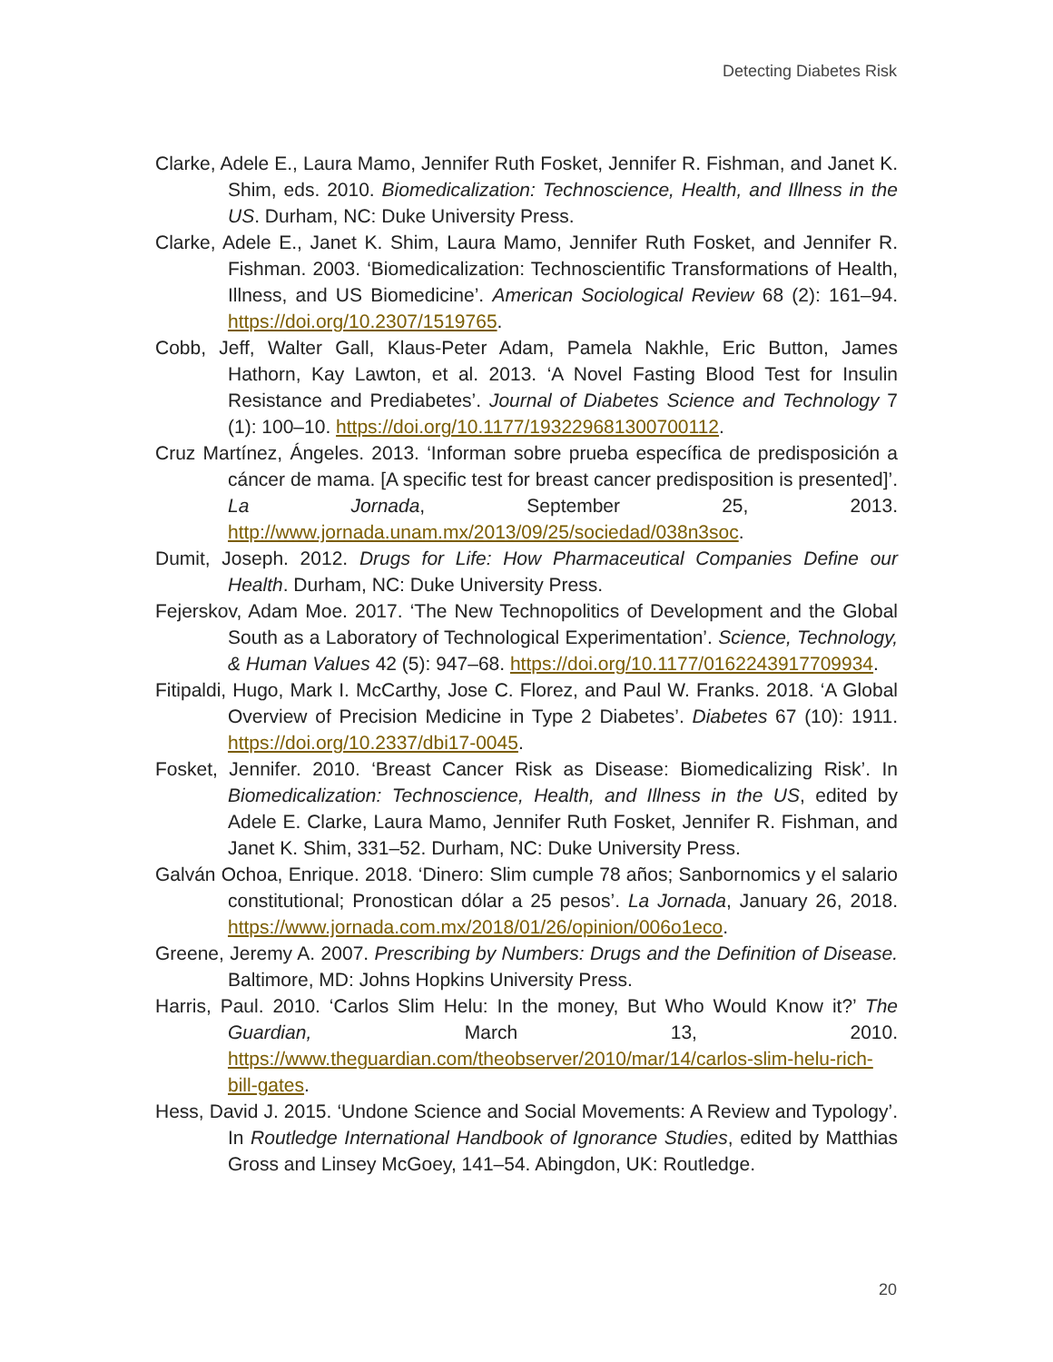Detecting Diabetes Risk
Clarke, Adele E., Laura Mamo, Jennifer Ruth Fosket, Jennifer R. Fishman, and Janet K. Shim, eds. 2010. Biomedicalization: Technoscience, Health, and Illness in the US. Durham, NC: Duke University Press.
Clarke, Adele E., Janet K. Shim, Laura Mamo, Jennifer Ruth Fosket, and Jennifer R. Fishman. 2003. ‘Biomedicalization: Technoscientific Transformations of Health, Illness, and US Biomedicine’. American Sociological Review 68 (2): 161–94. https://doi.org/10.2307/1519765.
Cobb, Jeff, Walter Gall, Klaus-Peter Adam, Pamela Nakhle, Eric Button, James Hathorn, Kay Lawton, et al. 2013. ‘A Novel Fasting Blood Test for Insulin Resistance and Prediabetes’. Journal of Diabetes Science and Technology 7 (1): 100–10. https://doi.org/10.1177/193229681300700112.
Cruz Martínez, Ángeles. 2013. ‘Informan sobre prueba específica de predisposición a cáncer de mama. [A specific test for breast cancer predisposition is presented]’. La Jornada, September 25, 2013. http://www.jornada.unam.mx/2013/09/25/sociedad/038n3soc.
Dumit, Joseph. 2012. Drugs for Life: How Pharmaceutical Companies Define our Health. Durham, NC: Duke University Press.
Fejerskov, Adam Moe. 2017. ‘The New Technopolitics of Development and the Global South as a Laboratory of Technological Experimentation’. Science, Technology, & Human Values 42 (5): 947–68. https://doi.org/10.1177/0162243917709934.
Fitipaldi, Hugo, Mark I. McCarthy, Jose C. Florez, and Paul W. Franks. 2018. ‘A Global Overview of Precision Medicine in Type 2 Diabetes’. Diabetes 67 (10): 1911. https://doi.org/10.2337/dbi17-0045.
Fosket, Jennifer. 2010. ‘Breast Cancer Risk as Disease: Biomedicalizing Risk’. In Biomedicalization: Technoscience, Health, and Illness in the US, edited by Adele E. Clarke, Laura Mamo, Jennifer Ruth Fosket, Jennifer R. Fishman, and Janet K. Shim, 331–52. Durham, NC: Duke University Press.
Galván Ochoa, Enrique. 2018. ‘Dinero: Slim cumple 78 años; Sanbornomics y el salario constitutional; Pronostican dólar a 25 pesos’. La Jornada, January 26, 2018. https://www.jornada.com.mx/2018/01/26/opinion/006o1eco.
Greene, Jeremy A. 2007. Prescribing by Numbers: Drugs and the Definition of Disease. Baltimore, MD: Johns Hopkins University Press.
Harris, Paul. 2010. ‘Carlos Slim Helu: In the money, But Who Would Know it?’ The Guardian, March 13, 2010. https://www.theguardian.com/theobserver/2010/mar/14/carlos-slim-helu-rich-bill-gates.
Hess, David J. 2015. ‘Undone Science and Social Movements: A Review and Typology’. In Routledge International Handbook of Ignorance Studies, edited by Matthias Gross and Linsey McGoey, 141–54. Abingdon, UK: Routledge.
20